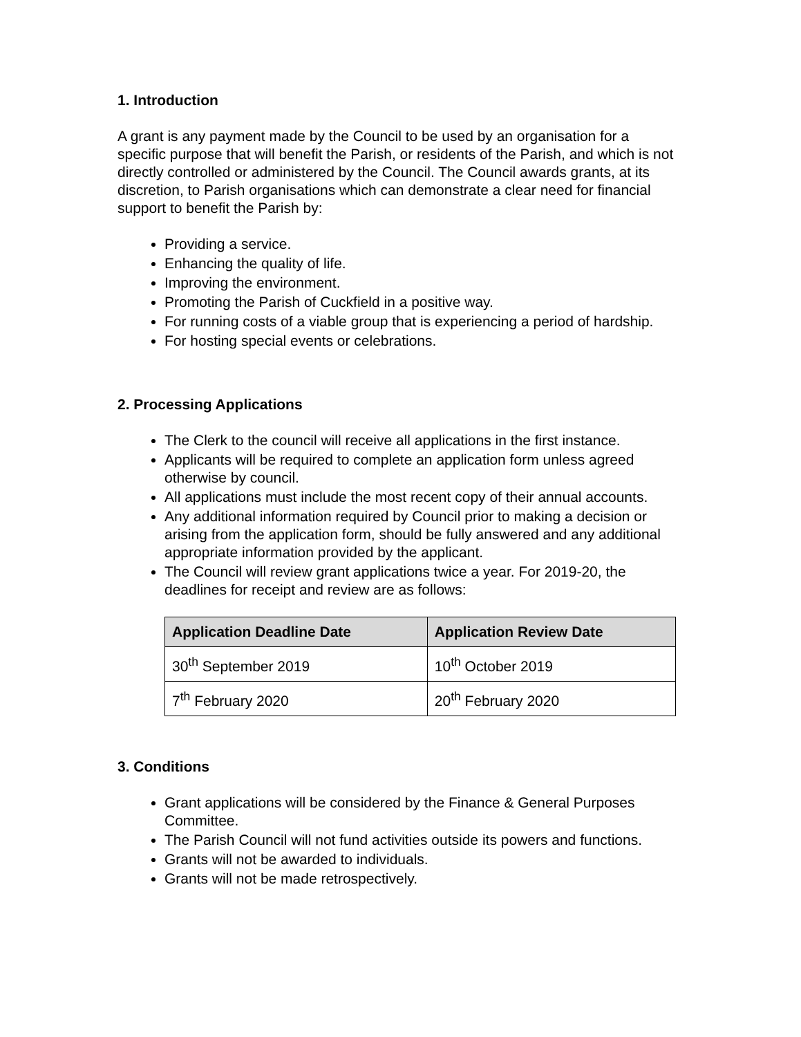1. Introduction
A grant is any payment made by the Council to be used by an organisation for a specific purpose that will benefit the Parish, or residents of the Parish, and which is not directly controlled or administered by the Council. The Council awards grants, at its discretion, to Parish organisations which can demonstrate a clear need for financial support to benefit the Parish by:
Providing a service.
Enhancing the quality of life.
Improving the environment.
Promoting the Parish of Cuckfield in a positive way.
For running costs of a viable group that is experiencing a period of hardship.
For hosting special events or celebrations.
2. Processing Applications
The Clerk to the council will receive all applications in the first instance.
Applicants will be required to complete an application form unless agreed otherwise by council.
All applications must include the most recent copy of their annual accounts.
Any additional information required by Council prior to making a decision or arising from the application form, should be fully answered and any additional appropriate information provided by the applicant.
The Council will review grant applications twice a year. For 2019-20, the deadlines for receipt and review are as follows:
| Application Deadline Date | Application Review Date |
| --- | --- |
| 30<sup>th</sup> September 2019 | 10<sup>th</sup> October 2019 |
| 7<sup>th</sup> February 2020 | 20<sup>th</sup> February 2020 |
3. Conditions
Grant applications will be considered by the Finance & General Purposes Committee.
The Parish Council will not fund activities outside its powers and functions.
Grants will not be awarded to individuals.
Grants will not be made retrospectively.